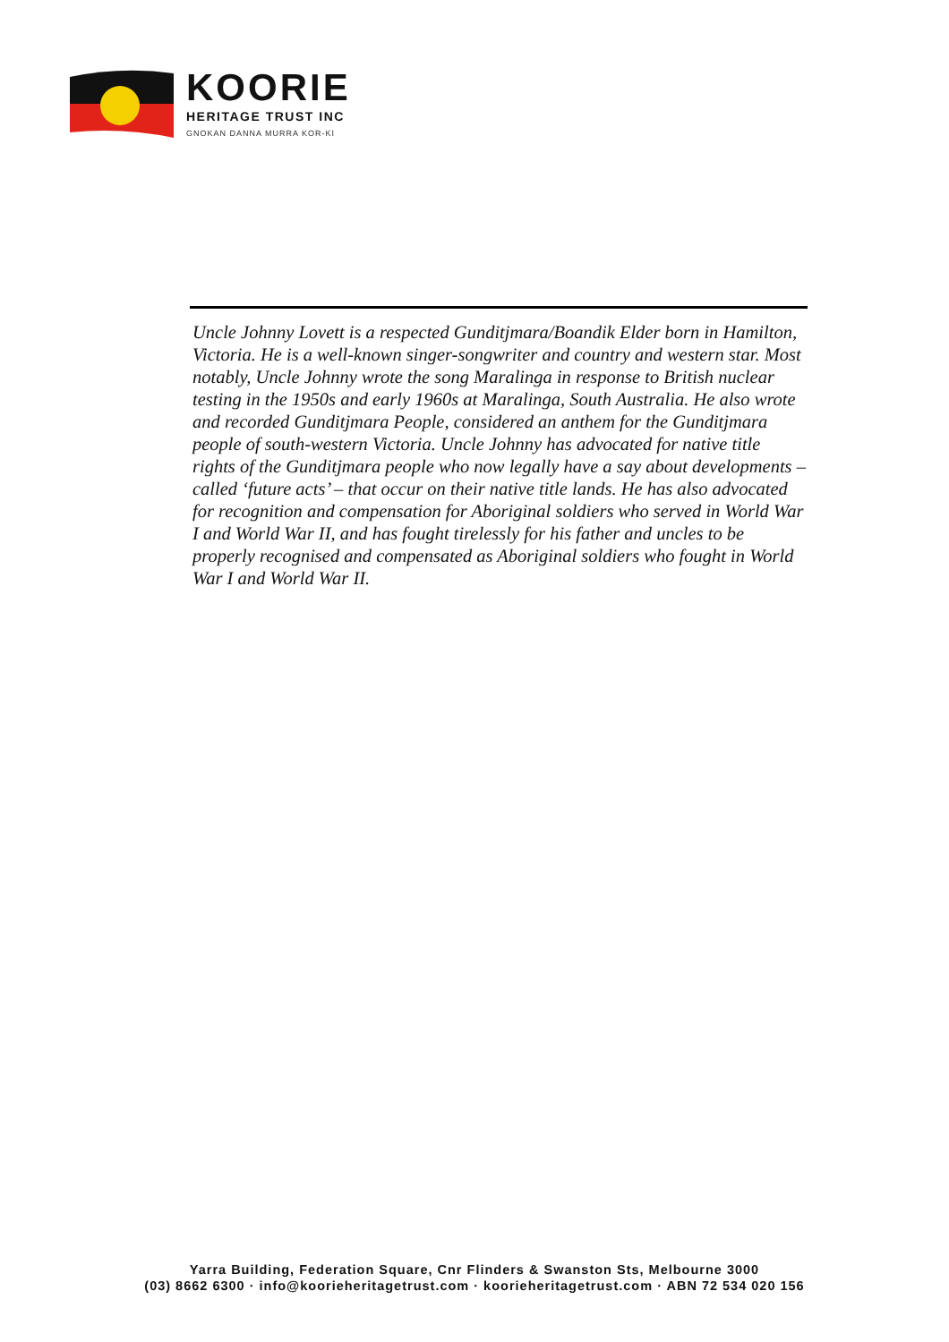KOORIE
HERITAGE TRUST INC
GNOKAN DANNA MURRA KOR-KI
Uncle Johnny Lovett is a respected Gunditjmara/Boandik Elder born in Hamilton, Victoria. He is a well-known singer-songwriter and country and western star. Most notably, Uncle Johnny wrote the song Maralinga in response to British nuclear testing in the 1950s and early 1960s at Maralinga, South Australia. He also wrote and recorded Gunditjmara People, considered an anthem for the Gunditjmara people of south-western Victoria. Uncle Johnny has advocated for native title rights of the Gunditjmara people who now legally have a say about developments – called ‘future acts’ – that occur on their native title lands. He has also advocated for recognition and compensation for Aboriginal soldiers who served in World War I and World War II, and has fought tirelessly for his father and uncles to be properly recognised and compensated as Aboriginal soldiers who fought in World War I and World War II.
Yarra Building, Federation Square, Cnr Flinders & Swanston Sts, Melbourne 3000
(03) 8662 6300 · info@koorieheritagetrust.com · koorieheritagetrust.com · ABN 72 534 020 156